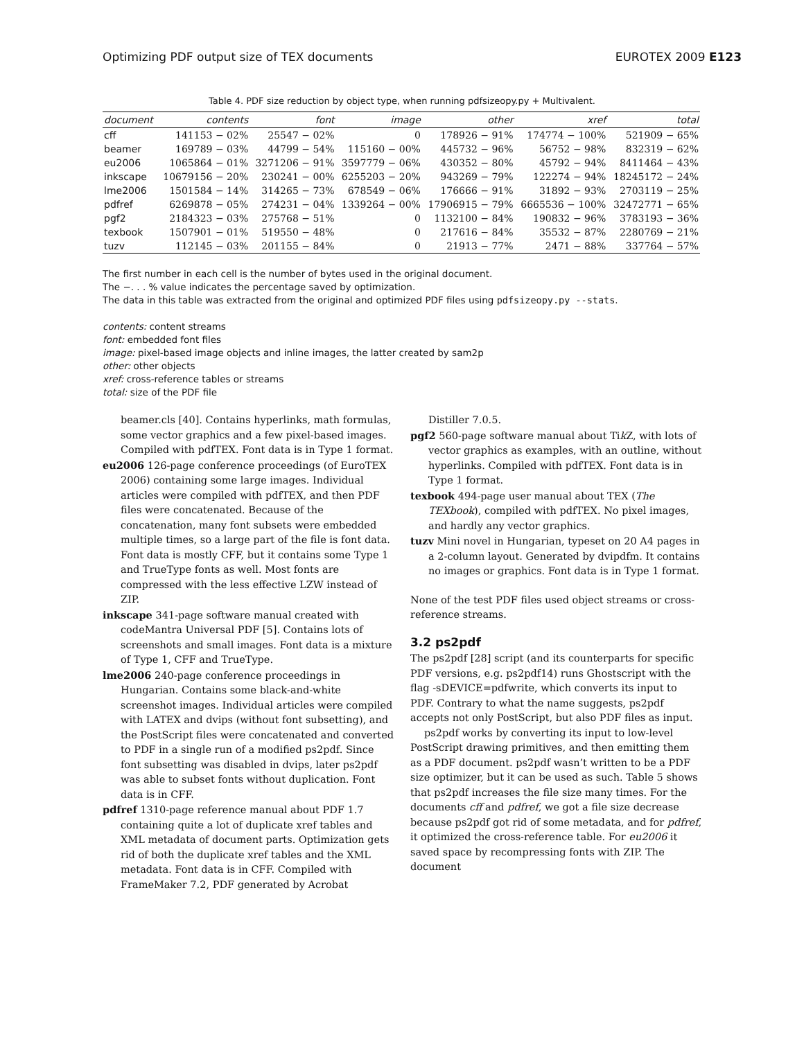Optimizing PDF output size of TEX documents EUROTEX 2009 E123
Table 4. PDF size reduction by object type, when running pdfsizeopy.py + Multivalent.
| document | contents | font | image | other | xref | total |
| --- | --- | --- | --- | --- | --- | --- |
| cff | 141153 − 02% | 25547 − 02% | 0 | 178926 − 91% | 174774 − 100% | 521909 − 65% |
| beamer | 169789 − 03% | 44799 − 54% | 115160 − 00% | 445732 − 96% | 56752 − 98% | 832319 − 62% |
| eu2006 | 1065864 − 01% | 3271206 − 91% | 3597779 − 06% | 430352 − 80% | 45792 − 94% | 8411464 − 43% |
| inkscape | 10679156 − 20% | 230241 − 00% | 6255203 − 20% | 943269 − 79% | 122274 − 94% | 18245172 − 24% |
| lme2006 | 1501584 − 14% | 314265 − 73% | 678549 − 06% | 176666 − 91% | 31892 − 93% | 2703119 − 25% |
| pdfref | 6269878 − 05% | 274231 − 04% | 1339264 − 00% | 17906915 − 79% | 6665536 − 100% | 32472771 − 65% |
| pgf2 | 2184323 − 03% | 275768 − 51% | 0 | 1132100 − 84% | 190832 − 96% | 3783193 − 36% |
| texbook | 1507901 − 01% | 519550 − 48% | 0 | 217616 − 84% | 35532 − 87% | 2280769 − 21% |
| tuzv | 112145 − 03% | 201155 − 84% | 0 | 21913 − 77% | 2471 − 88% | 337764 − 57% |
The first number in each cell is the number of bytes used in the original document.
The −. . . % value indicates the percentage saved by optimization.
The data in this table was extracted from the original and optimized PDF files using pdfsizeopy.py --stats.
contents: content streams
font: embedded font files
image: pixel-based image objects and inline images, the latter created by sam2p
other: other objects
xref: cross-reference tables or streams
total: size of the PDF file
beamer.cls [40]. Contains hyperlinks, math formulas, some vector graphics and a few pixel-based images. Compiled with pdfTEX. Font data is in Type 1 format.
eu2006 126-page conference proceedings (of EuroTEX 2006) containing some large images. Individual articles were compiled with pdfTEX, and then PDF files were concatenated. Because of the concatenation, many font subsets were embedded multiple times, so a large part of the file is font data. Font data is mostly CFF, but it contains some Type 1 and TrueType fonts as well. Most fonts are compressed with the less effective LZW instead of ZIP.
inkscape 341-page software manual created with codeMantra Universal PDF [5]. Contains lots of screenshots and small images. Font data is a mixture of Type 1, CFF and TrueType.
lme2006 240-page conference proceedings in Hungarian. Contains some black-and-white screenshot images. Individual articles were compiled with LATEX and dvips (without font subsetting), and the PostScript files were concatenated and converted to PDF in a single run of a modified ps2pdf. Since font subsetting was disabled in dvips, later ps2pdf was able to subset fonts without duplication. Font data is in CFF.
pdfref 1310-page reference manual about PDF 1.7 containing quite a lot of duplicate xref tables and XML metadata of document parts. Optimization gets rid of both the duplicate xref tables and the XML metadata. Font data is in CFF. Compiled with FrameMaker 7.2, PDF generated by Acrobat
Distiller 7.0.5.
pgf2 560-page software manual about Tik Z, with lots of vector graphics as examples, with an outline, without hyperlinks. Compiled with pdfTEX. Font data is in Type 1 format.
texbook 494-page user manual about TEX (The TEXbook), compiled with pdfTEX. No pixel images, and hardly any vector graphics.
tuzv Mini novel in Hungarian, typeset on 20 A4 pages in a 2-column layout. Generated by dvipdfm. It contains no images or graphics. Font data is in Type 1 format.
None of the test PDF files used object streams or cross-reference streams.
3.2 ps2pdf
The ps2pdf [28] script (and its counterparts for specific PDF versions, e.g. ps2pdf14) runs Ghostscript with the flag -sDEVICE=pdfwrite, which converts its input to PDF. Contrary to what the name suggests, ps2pdf accepts not only PostScript, but also PDF files as input.
ps2pdf works by converting its input to low-level PostScript drawing primitives, and then emitting them as a PDF document. ps2pdf wasn’t written to be a PDF size optimizer, but it can be used as such. Table 5 shows that ps2pdf increases the file size many times. For the documents cff and pdfref, we got a file size decrease because ps2pdf got rid of some metadata, and for pdfref, it optimized the cross-reference table. For eu2006 it saved space by recompressing fonts with ZIP. The document